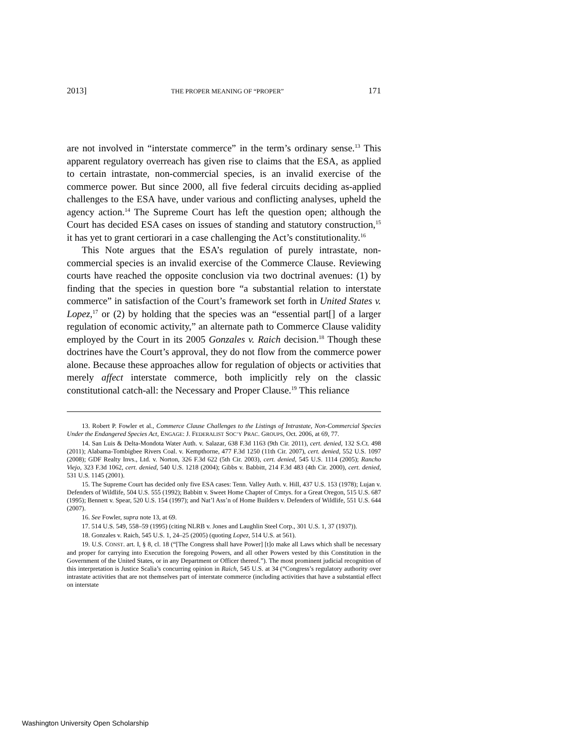2013] THE PROPER MEANING OF “PROPER” 171
are not involved in “interstate commerce” in the term’s ordinary sense.<sup>13</sup> This apparent regulatory overreach has given rise to claims that the ESA, as applied to certain intrastate, non-commercial species, is an invalid exercise of the commerce power. But since 2000, all five federal circuits deciding as-applied challenges to the ESA have, under various and conflicting analyses, upheld the agency action.<sup>14</sup> The Supreme Court has left the question open; although the Court has decided ESA cases on issues of standing and statutory construction,<sup>15</sup> it has yet to grant certiorari in a case challenging the Act’s constitutionality.<sup>16</sup>
This Note argues that the ESA’s regulation of purely intrastate, non-commercial species is an invalid exercise of the Commerce Clause. Reviewing courts have reached the opposite conclusion via two doctrinal avenues: (1) by finding that the species in question bore “a substantial relation to interstate commerce” in satisfaction of the Court’s framework set forth in United States v. Lopez,<sup>17</sup> or (2) by holding that the species was an “essential part[] of a larger regulation of economic activity,” an alternate path to Commerce Clause validity employed by the Court in its 2005 Gonzales v. Raich decision.<sup>18</sup> Though these doctrines have the Court’s approval, they do not flow from the commerce power alone. Because these approaches allow for regulation of objects or activities that merely affect interstate commerce, both implicitly rely on the classic constitutional catch-all: the Necessary and Proper Clause.<sup>19</sup> This reliance
13. Robert P. Fowler et al., Commerce Clause Challenges to the Listings of Intrastate, Non-Commercial Species Under the Endangered Species Act, ENGAGE: J. FEDERALIST SOC’Y PRAC. GROUPS, Oct. 2006, at 69, 77.
14. San Luis & Delta-Mondota Water Auth. v. Salazar, 638 F.3d 1163 (9th Cir. 2011), cert. denied, 132 S.Ct. 498 (2011); Alabama-Tombigbee Rivers Coal. v. Kempthorne, 477 F.3d 1250 (11th Cir. 2007), cert. denied, 552 U.S. 1097 (2008); GDF Realty Invs., Ltd. v. Norton, 326 F.3d 622 (5th Cir. 2003), cert. denied, 545 U.S. 1114 (2005); Rancho Viejo, 323 F.3d 1062, cert. denied, 540 U.S. 1218 (2004); Gibbs v. Babbitt, 214 F.3d 483 (4th Cir. 2000), cert. denied, 531 U.S. 1145 (2001).
15. The Supreme Court has decided only five ESA cases: Tenn. Valley Auth. v. Hill, 437 U.S. 153 (1978); Lujan v. Defenders of Wildlife, 504 U.S. 555 (1992); Babbitt v. Sweet Home Chapter of Cmtys. for a Great Oregon, 515 U.S. 687 (1995); Bennett v. Spear, 520 U.S. 154 (1997); and Nat’l Ass’n of Home Builders v. Defenders of Wildlife, 551 U.S. 644 (2007).
16. See Fowler, supra note 13, at 69.
17. 514 U.S. 549, 558–59 (1995) (citing NLRB v. Jones and Laughlin Steel Corp., 301 U.S. 1, 37 (1937)).
18. Gonzales v. Raich, 545 U.S. 1, 24–25 (2005) (quoting Lopez, 514 U.S. at 561).
19. U.S. CONST. art. I, § 8, cl. 18 (“[The Congress shall have Power] [t]o make all Laws which shall be necessary and proper for carrying into Execution the foregoing Powers, and all other Powers vested by this Constitution in the Government of the United States, or in any Department or Officer thereof.”). The most prominent judicial recognition of this interpretation is Justice Scalia’s concurring opinion in Raich, 545 U.S. at 34 (“Congress’s regulatory authority over intrastate activities that are not themselves part of interstate commerce (including activities that have a substantial effect on interstate
Washington University Open Scholarship